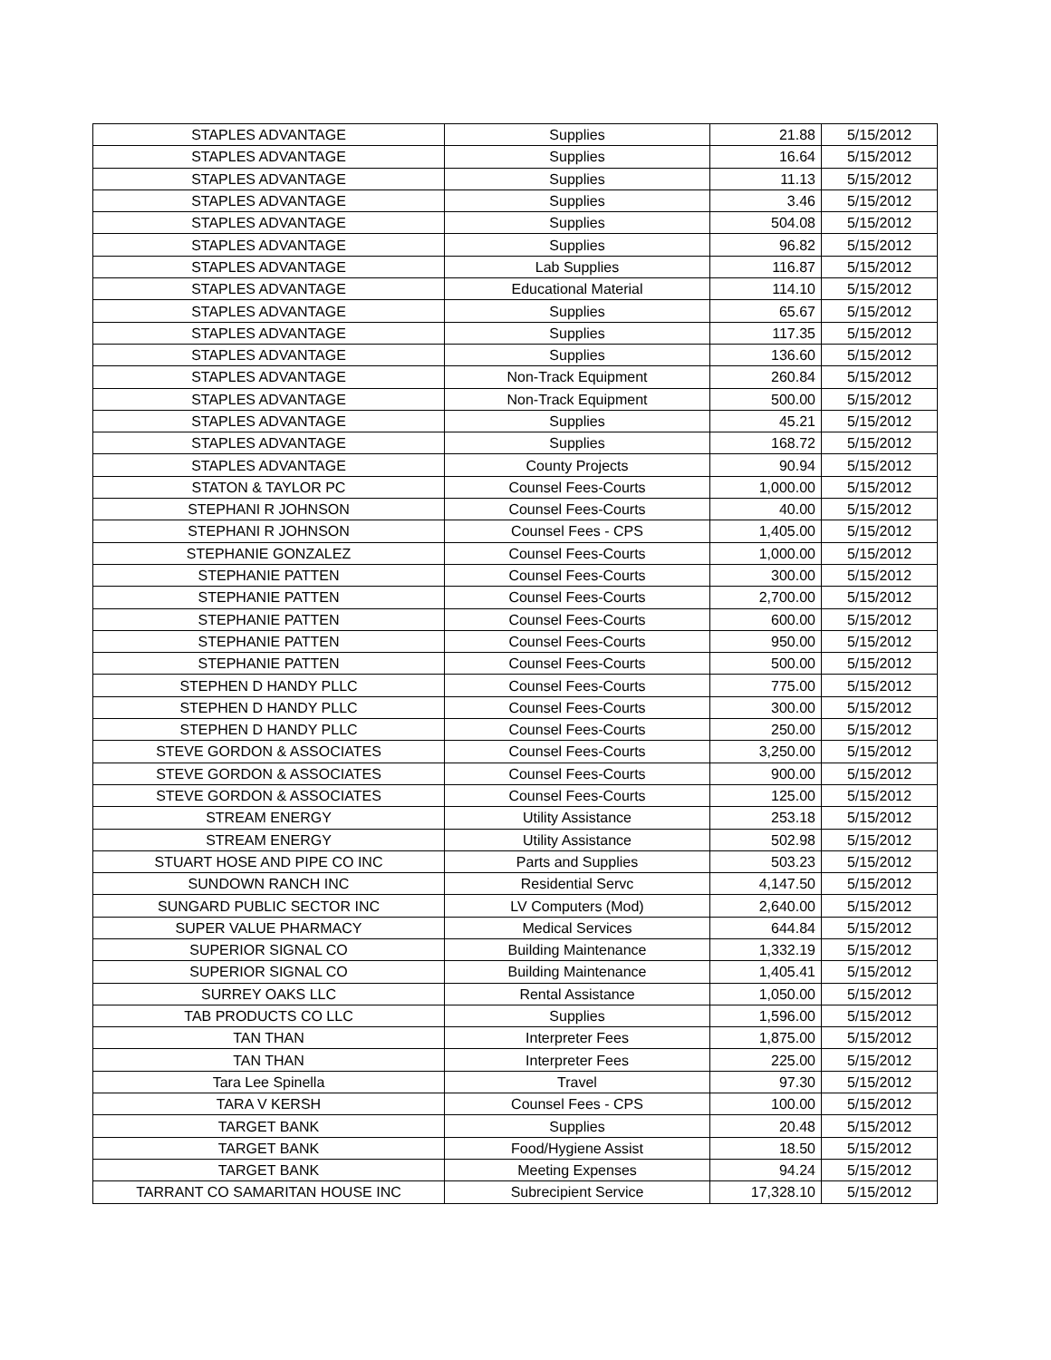| STAPLES ADVANTAGE | Supplies | 21.88 | 5/15/2012 |
| STAPLES ADVANTAGE | Supplies | 16.64 | 5/15/2012 |
| STAPLES ADVANTAGE | Supplies | 11.13 | 5/15/2012 |
| STAPLES ADVANTAGE | Supplies | 3.46 | 5/15/2012 |
| STAPLES ADVANTAGE | Supplies | 504.08 | 5/15/2012 |
| STAPLES ADVANTAGE | Supplies | 96.82 | 5/15/2012 |
| STAPLES ADVANTAGE | Lab Supplies | 116.87 | 5/15/2012 |
| STAPLES ADVANTAGE | Educational Material | 114.10 | 5/15/2012 |
| STAPLES ADVANTAGE | Supplies | 65.67 | 5/15/2012 |
| STAPLES ADVANTAGE | Supplies | 117.35 | 5/15/2012 |
| STAPLES ADVANTAGE | Supplies | 136.60 | 5/15/2012 |
| STAPLES ADVANTAGE | Non-Track Equipment | 260.84 | 5/15/2012 |
| STAPLES ADVANTAGE | Non-Track Equipment | 500.00 | 5/15/2012 |
| STAPLES ADVANTAGE | Supplies | 45.21 | 5/15/2012 |
| STAPLES ADVANTAGE | Supplies | 168.72 | 5/15/2012 |
| STAPLES ADVANTAGE | County Projects | 90.94 | 5/15/2012 |
| STATON & TAYLOR PC | Counsel Fees-Courts | 1,000.00 | 5/15/2012 |
| STEPHANI R JOHNSON | Counsel Fees-Courts | 40.00 | 5/15/2012 |
| STEPHANI R JOHNSON | Counsel Fees - CPS | 1,405.00 | 5/15/2012 |
| STEPHANIE GONZALEZ | Counsel Fees-Courts | 1,000.00 | 5/15/2012 |
| STEPHANIE PATTEN | Counsel Fees-Courts | 300.00 | 5/15/2012 |
| STEPHANIE PATTEN | Counsel Fees-Courts | 2,700.00 | 5/15/2012 |
| STEPHANIE PATTEN | Counsel Fees-Courts | 600.00 | 5/15/2012 |
| STEPHANIE PATTEN | Counsel Fees-Courts | 950.00 | 5/15/2012 |
| STEPHANIE PATTEN | Counsel Fees-Courts | 500.00 | 5/15/2012 |
| STEPHEN D HANDY PLLC | Counsel Fees-Courts | 775.00 | 5/15/2012 |
| STEPHEN D HANDY PLLC | Counsel Fees-Courts | 300.00 | 5/15/2012 |
| STEPHEN D HANDY PLLC | Counsel Fees-Courts | 250.00 | 5/15/2012 |
| STEVE GORDON & ASSOCIATES | Counsel Fees-Courts | 3,250.00 | 5/15/2012 |
| STEVE GORDON & ASSOCIATES | Counsel Fees-Courts | 900.00 | 5/15/2012 |
| STEVE GORDON & ASSOCIATES | Counsel Fees-Courts | 125.00 | 5/15/2012 |
| STREAM ENERGY | Utility Assistance | 253.18 | 5/15/2012 |
| STREAM ENERGY | Utility Assistance | 502.98 | 5/15/2012 |
| STUART HOSE AND PIPE CO INC | Parts and Supplies | 503.23 | 5/15/2012 |
| SUNDOWN RANCH INC | Residential Servc | 4,147.50 | 5/15/2012 |
| SUNGARD PUBLIC SECTOR INC | LV Computers (Mod) | 2,640.00 | 5/15/2012 |
| SUPER VALUE PHARMACY | Medical Services | 644.84 | 5/15/2012 |
| SUPERIOR SIGNAL CO | Building Maintenance | 1,332.19 | 5/15/2012 |
| SUPERIOR SIGNAL CO | Building Maintenance | 1,405.41 | 5/15/2012 |
| SURREY OAKS LLC | Rental Assistance | 1,050.00 | 5/15/2012 |
| TAB PRODUCTS CO LLC | Supplies | 1,596.00 | 5/15/2012 |
| TAN THAN | Interpreter Fees | 1,875.00 | 5/15/2012 |
| TAN THAN | Interpreter Fees | 225.00 | 5/15/2012 |
| Tara Lee Spinella | Travel | 97.30 | 5/15/2012 |
| TARA V KERSH | Counsel Fees - CPS | 100.00 | 5/15/2012 |
| TARGET BANK | Supplies | 20.48 | 5/15/2012 |
| TARGET BANK | Food/Hygiene Assist | 18.50 | 5/15/2012 |
| TARGET BANK | Meeting Expenses | 94.24 | 5/15/2012 |
| TARRANT CO SAMARITAN HOUSE INC | Subrecipient Service | 17,328.10 | 5/15/2012 |